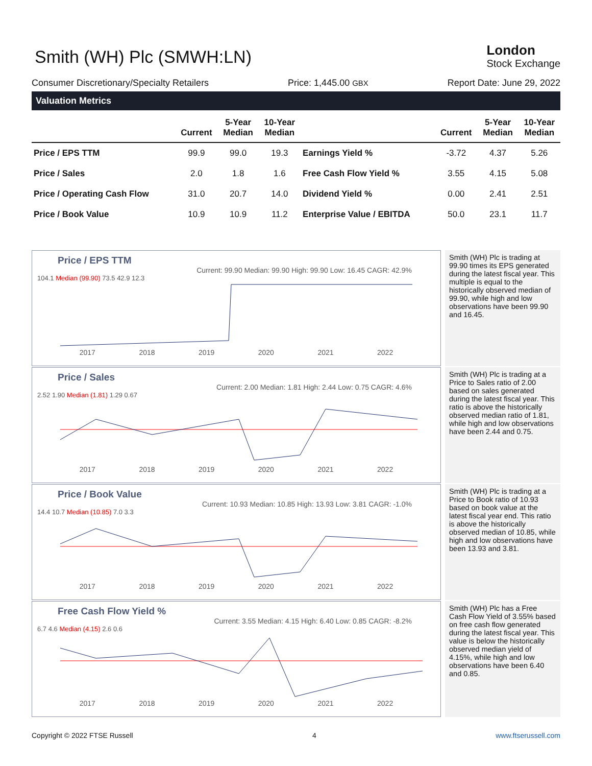Smith (WH) Plc (SMWH:LN)
London
Stock Exchange
Consumer Discretionary/Specialty Retailers Price: 1,445.00 GBX Report Date: June 29, 2022
Valuation Metrics
| | Current | 5-Year Median | 10-Year Median | | Current | 5-Year Median | 10-Year Median |
| --- | --- | --- | --- | --- | --- | --- | --- |
| Price / EPS TTM | 99.9 | 99.0 | 19.3 | Earnings Yield % | -3.72 | 4.37 | 5.26 |
| Price / Sales | 2.0 | 1.8 | 1.6 | Free Cash Flow Yield % | 3.55 | 4.15 | 5.08 |
| Price / Operating Cash Flow | 31.0 | 20.7 | 14.0 | Dividend Yield % | 0.00 | 2.41 | 2.51 |
| Price / Book Value | 10.9 | 10.9 | 11.2 | Enterprise Value / EBITDA | 50.0 | 23.1 | 11.7 |
Price / EPS TTM
Current: 99.90 Median: 99.90 High: 99.90 Low: 16.45 CAGR: 42.9%
104.1 Median (99.90) 73.5 42.9 12.3
2017 2018 2019 2020 2021 2022
Smith (WH) Plc is trading at 99.90 times its EPS generated during the latest fiscal year. This multiple is equal to the historically observed median of 99.90, while high and low observations have been 99.90 and 16.45.
Price / Sales
Current: 2.00 Median: 1.81 High: 2.44 Low: 0.75 CAGR: 4.6%
2.52 1.90 Median (1.81) 1.29 0.67
2017 2018 2019 2020 2021 2022
Smith (WH) Plc is trading at a Price to Sales ratio of 2.00 based on sales generated during the latest fiscal year. This ratio is above the historically observed median ratio of 1.81, while high and low observations have been 2.44 and 0.75.
Price / Book Value
Current: 10.93 Median: 10.85 High: 13.93 Low: 3.81 CAGR: -1.0%
14.4 10.7 Median (10.85) 7.0 3.3
2017 2018 2019 2020 2021 2022
Smith (WH) Plc is trading at a Price to Book ratio of 10.93 based on book value at the latest fiscal year end. This ratio is above the historically observed median of 10.85, while high and low observations have been 13.93 and 3.81.
Free Cash Flow Yield %
Current: 3.55 Median: 4.15 High: 6.40 Low: 0.85 CAGR: -8.2%
6.7 4.6 Median (4.15) 2.6 0.6
2017 2018 2019 2020 2021 2022
Smith (WH) Plc has a Free Cash Flow Yield of 3.55% based on free cash flow generated during the latest fiscal year. This value is below the historically observed median yield of 4.15%, while high and low observations have been 6.40 and 0.85.
Copyright © 2022 FTSE Russell 4 www.ftserussell.com